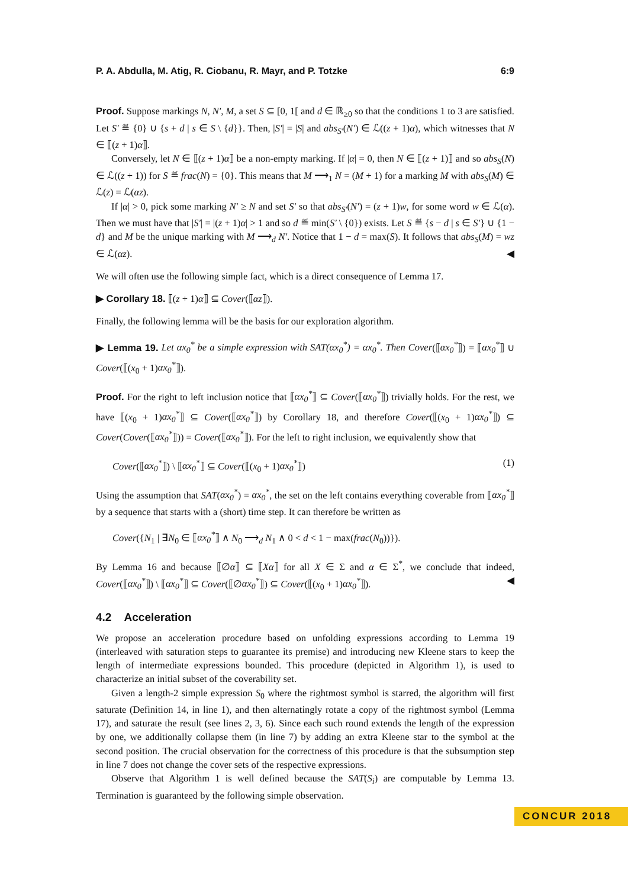P. A. Abdulla, M. Atig, R. Ciobanu, R. Mayr, and P. Totzke 6:9
Proof. Suppose markings N, N′, M, a set S ⊆ [0, 1[ and d ∈ ℝ<sub>≥0</sub> so that the conditions 1 to 3 are satisfied. Let S′ ≝ {0} ∪ {s + d | s ∈ S \ {d}}. Then, |S′| = |S| and abs<sub>S′</sub>(N′) ∈ ℒ((z + 1)α), which witnesses that N ∈ ⟦(z + 1)α⟧.
Conversely, let N ∈ ⟦(z + 1)α⟧ be a non-empty marking. If |α| = 0, then N ∈ ⟦(z + 1)⟧ and so abs<sub>S</sub>(N) ∈ ℒ((z + 1)) for S ≝ frac(N) = {0}. This means that M ⟶<sub>1</sub> N = (M + 1) for a marking M with abs<sub>S</sub>(M) ∈ ℒ(z) = ℒ(αz).
If |α| > 0, pick some marking N′ ≥ N and set S′ so that abs<sub>S′</sub>(N′) = (z + 1)w, for some word w ∈ ℒ(α). Then we must have that |S′| = |(z + 1)α| > 1 and so d ≝ min(S′ \ {0}) exists. Let S ≝ {s − d | s ∈ S′} ∪ {1 − d} and M be the unique marking with M ⟶<sub>d</sub> N′. Notice that 1 − d = max(S). It follows that abs<sub>S</sub>(M) = wz ∈ ℒ(αz). ◀
We will often use the following simple fact, which is a direct consequence of Lemma 17.
▶ Corollary 18. ⟦(z + 1)α⟧ ⊆ Cover(⟦αz⟧).
Finally, the following lemma will be the basis for our exploration algorithm.
▶ Lemma 19. Let αx<sub>0</sub><sup>*</sup> be a simple expression with SAT(αx<sub>0</sub><sup>*</sup>) = αx<sub>0</sub><sup>*</sup>. Then Cover(⟦αx<sub>0</sub><sup>*</sup>⟧) = ⟦αx<sub>0</sub><sup>*</sup>⟧ ∪ Cover(⟦(x<sub>0</sub> + 1)αx<sub>0</sub><sup>*</sup>⟧).
Proof. For the right to left inclusion notice that ⟦αx<sub>0</sub><sup>*</sup>⟧ ⊆ Cover(⟦αx<sub>0</sub><sup>*</sup>⟧) trivially holds. For the rest, we have ⟦(x<sub>0</sub> + 1)αx<sub>0</sub><sup>*</sup>⟧ ⊆ Cover(⟦αx<sub>0</sub><sup>*</sup>⟧) by Corollary 18, and therefore Cover(⟦(x<sub>0</sub> + 1)αx<sub>0</sub><sup>*</sup>⟧) ⊆ Cover(Cover(⟦αx<sub>0</sub><sup>*</sup>⟧)) = Cover(⟦αx<sub>0</sub><sup>*</sup>⟧). For the left to right inclusion, we equivalently show that
Cover(⟦αx<sub>0</sub><sup>*</sup>⟧) \ ⟦αx<sub>0</sub><sup>*</sup>⟧ ⊆ Cover(⟦(x<sub>0</sub> + 1)αx<sub>0</sub><sup>*</sup>⟧) (1)
Using the assumption that SAT(αx<sub>0</sub><sup>*</sup>) = αx<sub>0</sub><sup>*</sup>, the set on the left contains everything coverable from ⟦αx<sub>0</sub><sup>*</sup>⟧ by a sequence that starts with a (short) time step. It can therefore be written as
Cover({N<sub>1</sub> | ∃N<sub>0</sub> ∈ ⟦αx<sub>0</sub><sup>*</sup>⟧ ∧ N<sub>0</sub> ⟶<sub>d</sub> N<sub>1</sub> ∧ 0 < d < 1 − max(frac(N<sub>0</sub>))}).
By Lemma 16 and because ⟦∅α⟧ ⊆ ⟦Xα⟧ for all X ∈ Σ and α ∈ Σ<sup>*</sup>, we conclude that indeed, Cover(⟦αx<sub>0</sub><sup>*</sup>⟧) \ ⟦αx<sub>0</sub><sup>*</sup>⟧ ⊆ Cover(⟦∅αx<sub>0</sub><sup>*</sup>⟧) ⊆ Cover(⟦(x<sub>0</sub> + 1)αx<sub>0</sub><sup>*</sup>⟧). ◀
4.2 Acceleration
We propose an acceleration procedure based on unfolding expressions according to Lemma 19 (interleaved with saturation steps to guarantee its premise) and introducing new Kleene stars to keep the length of intermediate expressions bounded. This procedure (depicted in Algorithm 1), is used to characterize an initial subset of the coverability set.
Given a length-2 simple expression S<sub>0</sub> where the rightmost symbol is starred, the algorithm will first saturate (Definition 14, in line 1), and then alternatingly rotate a copy of the rightmost symbol (Lemma 17), and saturate the result (see lines 2, 3, 6). Since each such round extends the length of the expression by one, we additionally collapse them (in line 7) by adding an extra Kleene star to the symbol at the second position. The crucial observation for the correctness of this procedure is that the subsumption step in line 7 does not change the cover sets of the respective expressions.
Observe that Algorithm 1 is well defined because the SAT(S<sub>i</sub>) are computable by Lemma 13. Termination is guaranteed by the following simple observation.
CONCUR 2018